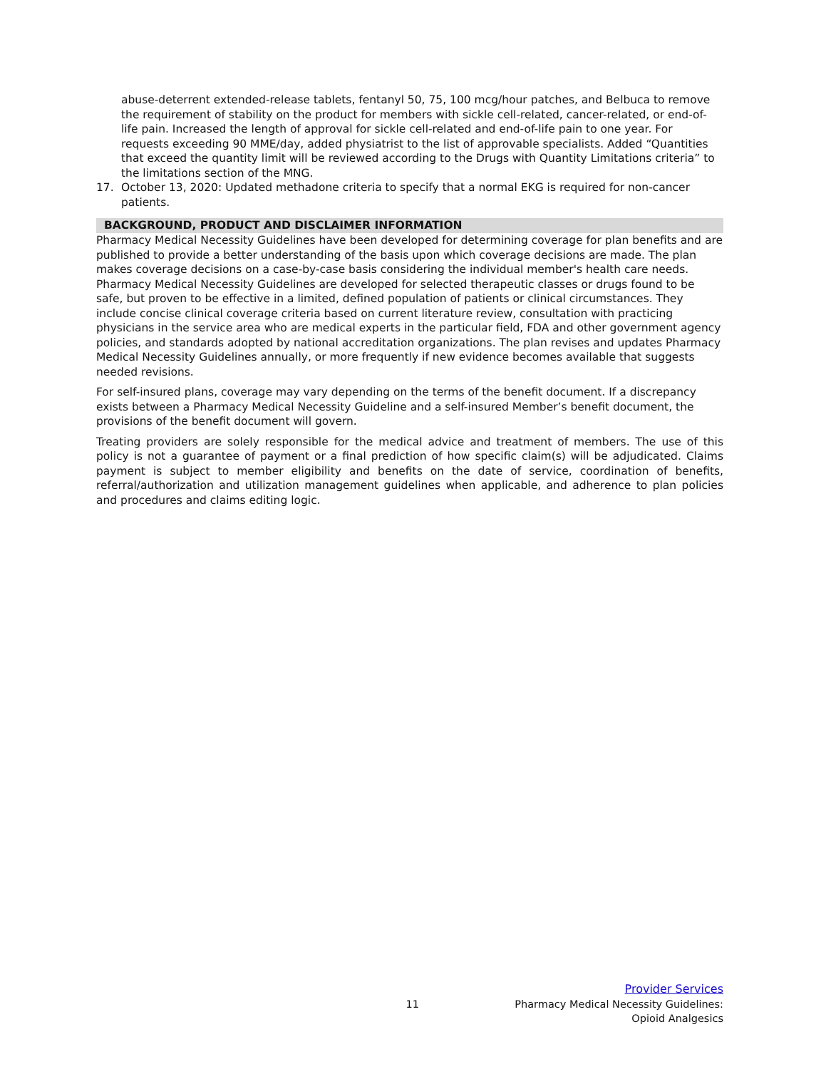abuse-deterrent extended-release tablets, fentanyl 50, 75, 100 mcg/hour patches, and Belbuca to remove the requirement of stability on the product for members with sickle cell-related, cancer-related, or end-of-life pain. Increased the length of approval for sickle cell-related and end-of-life pain to one year. For requests exceeding 90 MME/day, added physiatrist to the list of approvable specialists. Added “Quantities that exceed the quantity limit will be reviewed according to the Drugs with Quantity Limitations criteria” to the limitations section of the MNG.
17. October 13, 2020: Updated methadone criteria to specify that a normal EKG is required for non-cancer patients.
BACKGROUND, PRODUCT AND DISCLAIMER INFORMATION
Pharmacy Medical Necessity Guidelines have been developed for determining coverage for plan benefits and are published to provide a better understanding of the basis upon which coverage decisions are made. The plan makes coverage decisions on a case-by-case basis considering the individual member's health care needs. Pharmacy Medical Necessity Guidelines are developed for selected therapeutic classes or drugs found to be safe, but proven to be effective in a limited, defined population of patients or clinical circumstances. They include concise clinical coverage criteria based on current literature review, consultation with practicing physicians in the service area who are medical experts in the particular field, FDA and other government agency policies, and standards adopted by national accreditation organizations. The plan revises and updates Pharmacy Medical Necessity Guidelines annually, or more frequently if new evidence becomes available that suggests needed revisions.
For self-insured plans, coverage may vary depending on the terms of the benefit document. If a discrepancy exists between a Pharmacy Medical Necessity Guideline and a self-insured Member’s benefit document, the provisions of the benefit document will govern.
Treating providers are solely responsible for the medical advice and treatment of members. The use of this policy is not a guarantee of payment or a final prediction of how specific claim(s) will be adjudicated. Claims payment is subject to member eligibility and benefits on the date of service, coordination of benefits, referral/authorization and utilization management guidelines when applicable, and adherence to plan policies and procedures and claims editing logic.
Provider Services
11 Pharmacy Medical Necessity Guidelines:
Opioid Analgesics